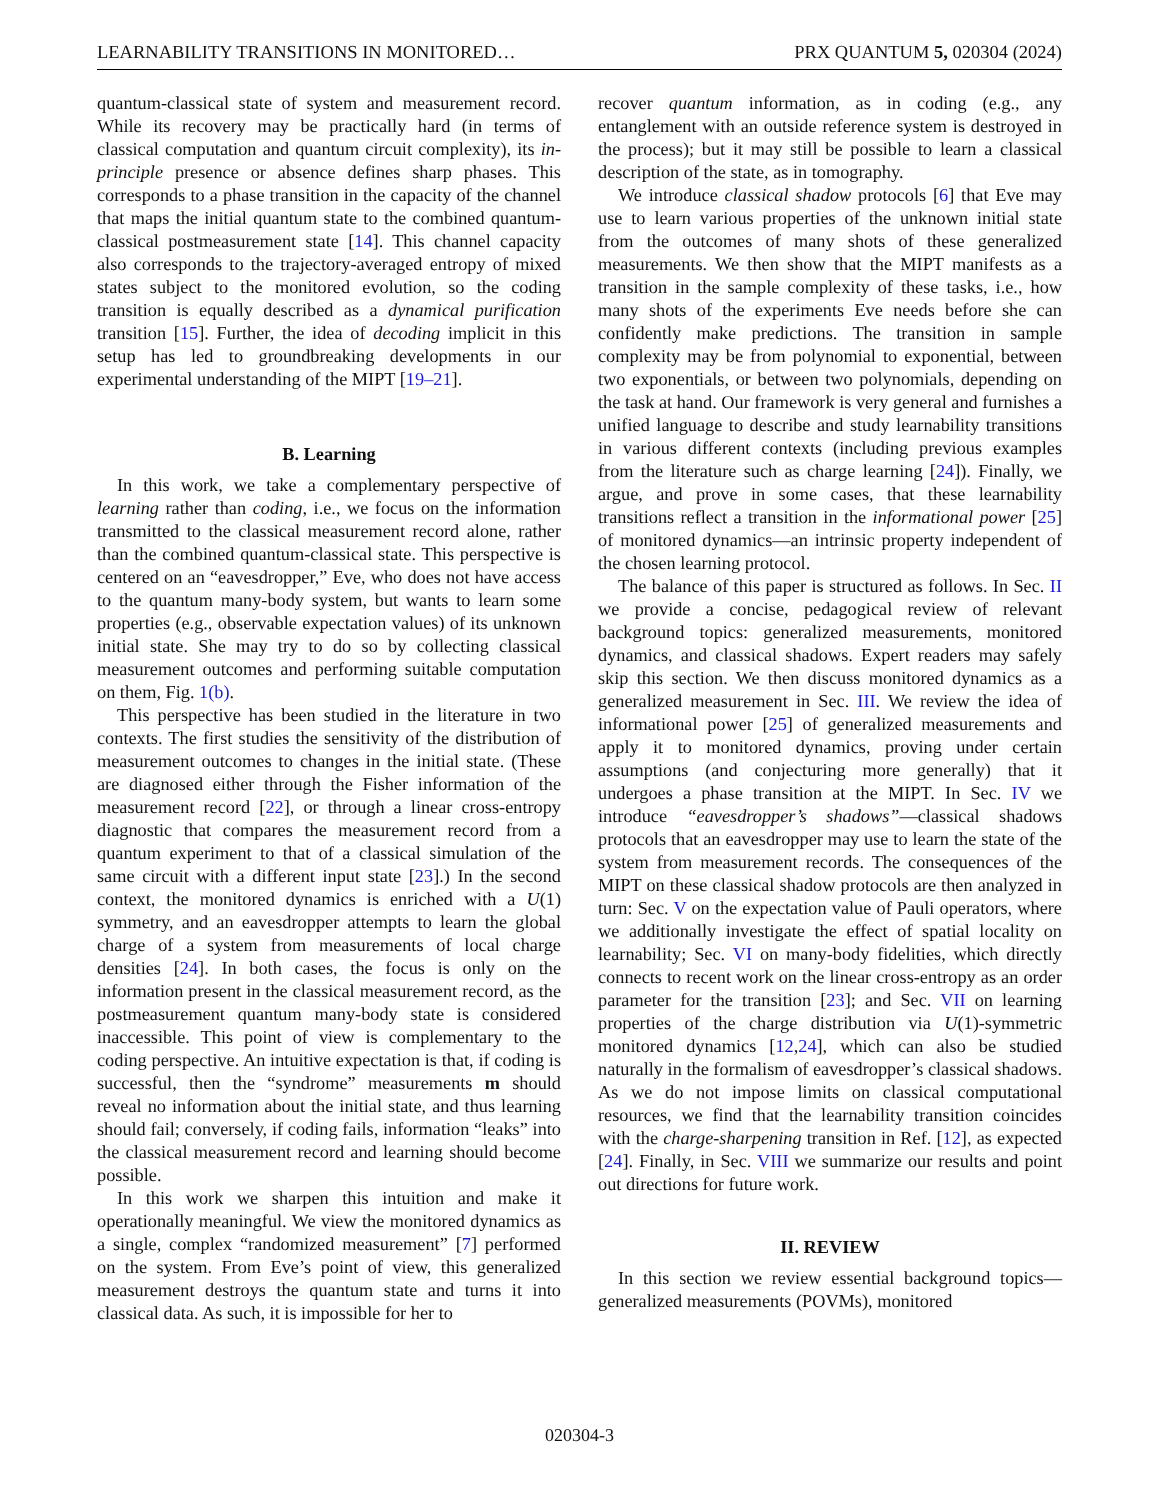LEARNABILITY TRANSITIONS IN MONITORED… PRX QUANTUM 5, 020304 (2024)
quantum-classical state of system and measurement record. While its recovery may be practically hard (in terms of classical computation and quantum circuit complexity), its in-principle presence or absence defines sharp phases. This corresponds to a phase transition in the capacity of the channel that maps the initial quantum state to the combined quantum-classical postmeasurement state [14]. This channel capacity also corresponds to the trajectory-averaged entropy of mixed states subject to the monitored evolution, so the coding transition is equally described as a dynamical purification transition [15]. Further, the idea of decoding implicit in this setup has led to groundbreaking developments in our experimental understanding of the MIPT [19–21].
B. Learning
In this work, we take a complementary perspective of learning rather than coding, i.e., we focus on the information transmitted to the classical measurement record alone, rather than the combined quantum-classical state. This perspective is centered on an “eavesdropper,” Eve, who does not have access to the quantum many-body system, but wants to learn some properties (e.g., observable expectation values) of its unknown initial state. She may try to do so by collecting classical measurement outcomes and performing suitable computation on them, Fig. 1(b).
This perspective has been studied in the literature in two contexts. The first studies the sensitivity of the distribution of measurement outcomes to changes in the initial state. (These are diagnosed either through the Fisher information of the measurement record [22], or through a linear cross-entropy diagnostic that compares the measurement record from a quantum experiment to that of a classical simulation of the same circuit with a different input state [23].) In the second context, the monitored dynamics is enriched with a U(1) symmetry, and an eavesdropper attempts to learn the global charge of a system from measurements of local charge densities [24]. In both cases, the focus is only on the information present in the classical measurement record, as the postmeasurement quantum many-body state is considered inaccessible. This point of view is complementary to the coding perspective. An intuitive expectation is that, if coding is successful, then the “syndrome” measurements m should reveal no information about the initial state, and thus learning should fail; conversely, if coding fails, information “leaks” into the classical measurement record and learning should become possible.
In this work we sharpen this intuition and make it operationally meaningful. We view the monitored dynamics as a single, complex “randomized measurement” [7] performed on the system. From Eve’s point of view, this generalized measurement destroys the quantum state and turns it into classical data. As such, it is impossible for her to
recover quantum information, as in coding (e.g., any entanglement with an outside reference system is destroyed in the process); but it may still be possible to learn a classical description of the state, as in tomography.
We introduce classical shadow protocols [6] that Eve may use to learn various properties of the unknown initial state from the outcomes of many shots of these generalized measurements. We then show that the MIPT manifests as a transition in the sample complexity of these tasks, i.e., how many shots of the experiments Eve needs before she can confidently make predictions. The transition in sample complexity may be from polynomial to exponential, between two exponentials, or between two polynomials, depending on the task at hand. Our framework is very general and furnishes a unified language to describe and study learnability transitions in various different contexts (including previous examples from the literature such as charge learning [24]). Finally, we argue, and prove in some cases, that these learnability transitions reflect a transition in the informational power [25] of monitored dynamics—an intrinsic property independent of the chosen learning protocol.
The balance of this paper is structured as follows. In Sec. II we provide a concise, pedagogical review of relevant background topics: generalized measurements, monitored dynamics, and classical shadows. Expert readers may safely skip this section. We then discuss monitored dynamics as a generalized measurement in Sec. III. We review the idea of informational power [25] of generalized measurements and apply it to monitored dynamics, proving under certain assumptions (and conjecturing more generally) that it undergoes a phase transition at the MIPT. In Sec. IV we introduce “eavesdropper’s shadows”—classical shadows protocols that an eavesdropper may use to learn the state of the system from measurement records. The consequences of the MIPT on these classical shadow protocols are then analyzed in turn: Sec. V on the expectation value of Pauli operators, where we additionally investigate the effect of spatial locality on learnability; Sec. VI on many-body fidelities, which directly connects to recent work on the linear cross-entropy as an order parameter for the transition [23]; and Sec. VII on learning properties of the charge distribution via U(1)-symmetric monitored dynamics [12,24], which can also be studied naturally in the formalism of eavesdropper’s classical shadows. As we do not impose limits on classical computational resources, we find that the learnability transition coincides with the charge-sharpening transition in Ref. [12], as expected [24]. Finally, in Sec. VIII we summarize our results and point out directions for future work.
II. REVIEW
In this section we review essential background topics—generalized measurements (POVMs), monitored
020304-3